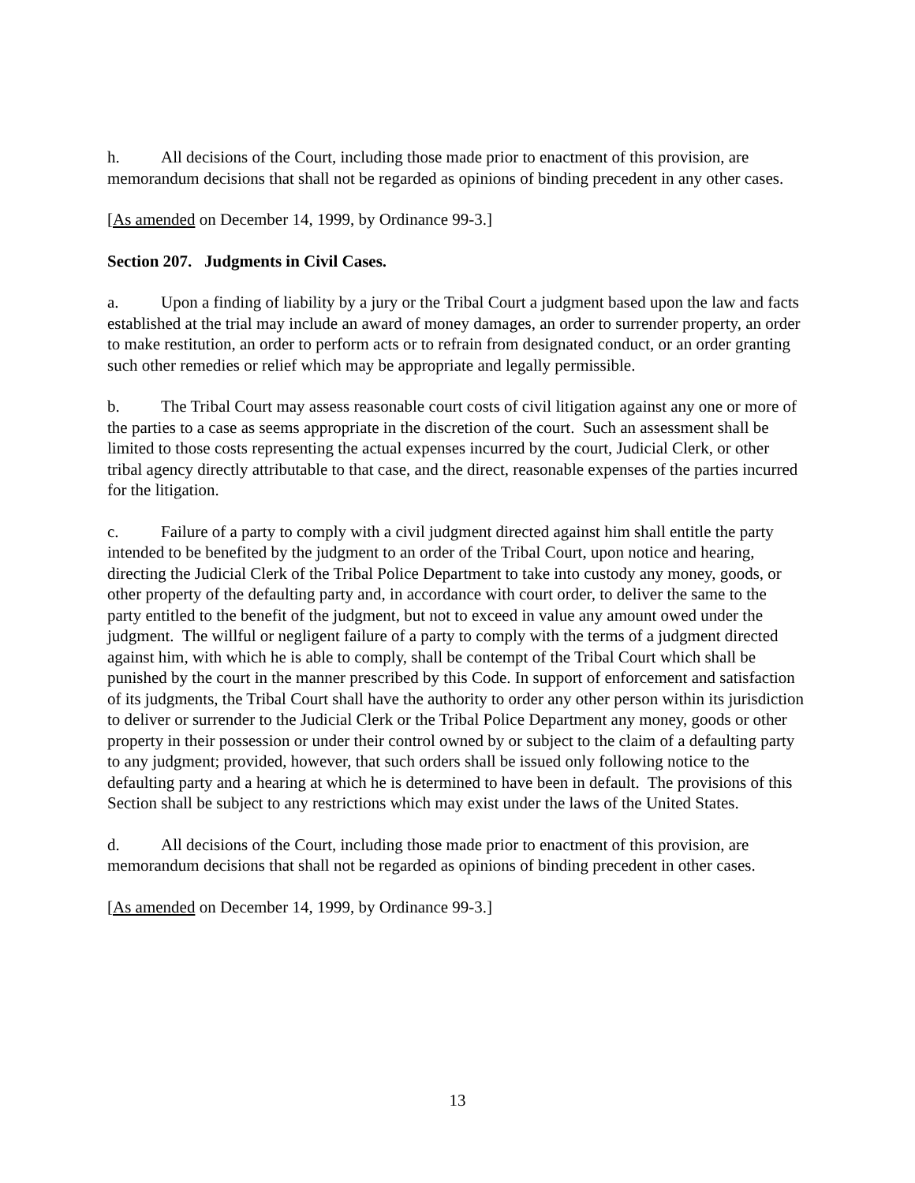h. All decisions of the Court, including those made prior to enactment of this provision, are memorandum decisions that shall not be regarded as opinions of binding precedent in any other cases.
[As amended on December 14, 1999, by Ordinance 99-3.]
Section 207. Judgments in Civil Cases.
a. Upon a finding of liability by a jury or the Tribal Court a judgment based upon the law and facts established at the trial may include an award of money damages, an order to surrender property, an order to make restitution, an order to perform acts or to refrain from designated conduct, or an order granting such other remedies or relief which may be appropriate and legally permissible.
b. The Tribal Court may assess reasonable court costs of civil litigation against any one or more of the parties to a case as seems appropriate in the discretion of the court. Such an assessment shall be limited to those costs representing the actual expenses incurred by the court, Judicial Clerk, or other tribal agency directly attributable to that case, and the direct, reasonable expenses of the parties incurred for the litigation.
c. Failure of a party to comply with a civil judgment directed against him shall entitle the party intended to be benefited by the judgment to an order of the Tribal Court, upon notice and hearing, directing the Judicial Clerk of the Tribal Police Department to take into custody any money, goods, or other property of the defaulting party and, in accordance with court order, to deliver the same to the party entitled to the benefit of the judgment, but not to exceed in value any amount owed under the judgment. The willful or negligent failure of a party to comply with the terms of a judgment directed against him, with which he is able to comply, shall be contempt of the Tribal Court which shall be punished by the court in the manner prescribed by this Code. In support of enforcement and satisfaction of its judgments, the Tribal Court shall have the authority to order any other person within its jurisdiction to deliver or surrender to the Judicial Clerk or the Tribal Police Department any money, goods or other property in their possession or under their control owned by or subject to the claim of a defaulting party to any judgment; provided, however, that such orders shall be issued only following notice to the defaulting party and a hearing at which he is determined to have been in default. The provisions of this Section shall be subject to any restrictions which may exist under the laws of the United States.
d. All decisions of the Court, including those made prior to enactment of this provision, are memorandum decisions that shall not be regarded as opinions of binding precedent in other cases.
[As amended on December 14, 1999, by Ordinance 99-3.]
13